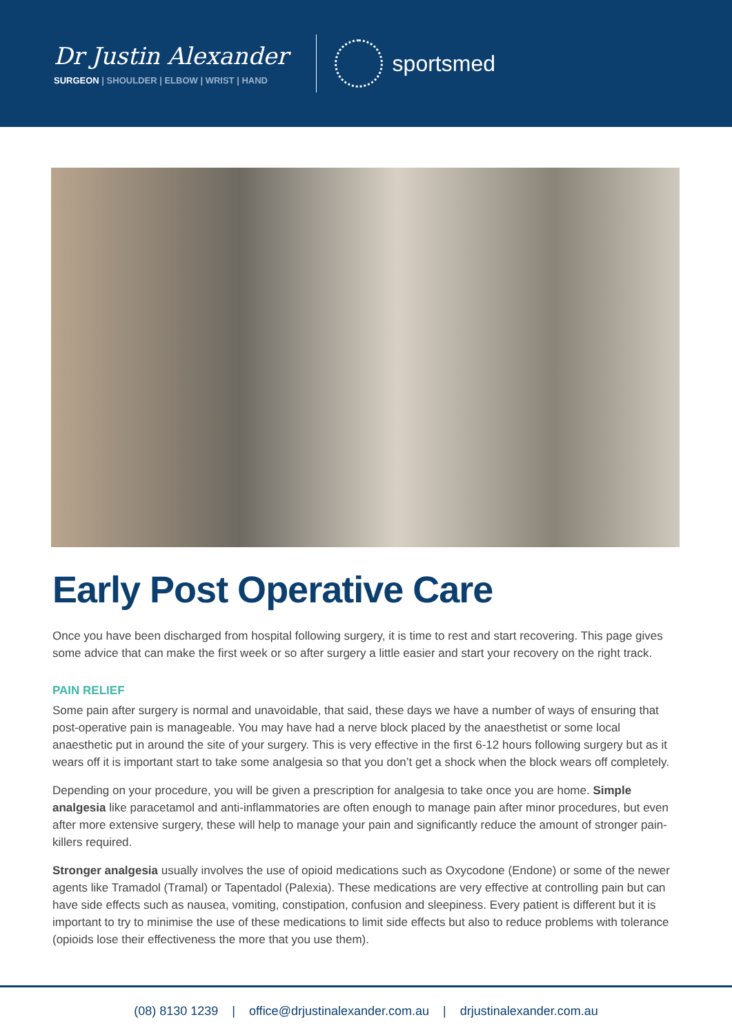Dr Justin Alexander
SURGEON | SHOULDER | ELBOW | WRIST | HAND
sportsmed
Early Post Operative Care
Once you have been discharged from hospital following surgery, it is time to rest and start recovering. This page gives some advice that can make the first week or so after surgery a little easier and start your recovery on the right track.
PAIN RELIEF
Some pain after surgery is normal and unavoidable, that said, these days we have a number of ways of ensuring that post-operative pain is manageable. You may have had a nerve block placed by the anaesthetist or some local anaesthetic put in around the site of your surgery. This is very effective in the first 6-12 hours following surgery but as it wears off it is important start to take some analgesia so that you don’t get a shock when the block wears off completely.
Depending on your procedure, you will be given a prescription for analgesia to take once you are home. Simple analgesia like paracetamol and anti-inflammatories are often enough to manage pain after minor procedures, but even after more extensive surgery, these will help to manage your pain and significantly reduce the amount of stronger pain-killers required.
Stronger analgesia usually involves the use of opioid medications such as Oxycodone (Endone) or some of the newer agents like Tramadol (Tramal) or Tapentadol (Palexia). These medications are very effective at controlling pain but can have side effects such as nausea, vomiting, constipation, confusion and sleepiness. Every patient is different but it is important to try to minimise the use of these medications to limit side effects but also to reduce problems with tolerance (opioids lose their effectiveness the more that you use them).
(08) 8130 1239 | office@drjustinalexander.com.au | drjustinalexander.com.au